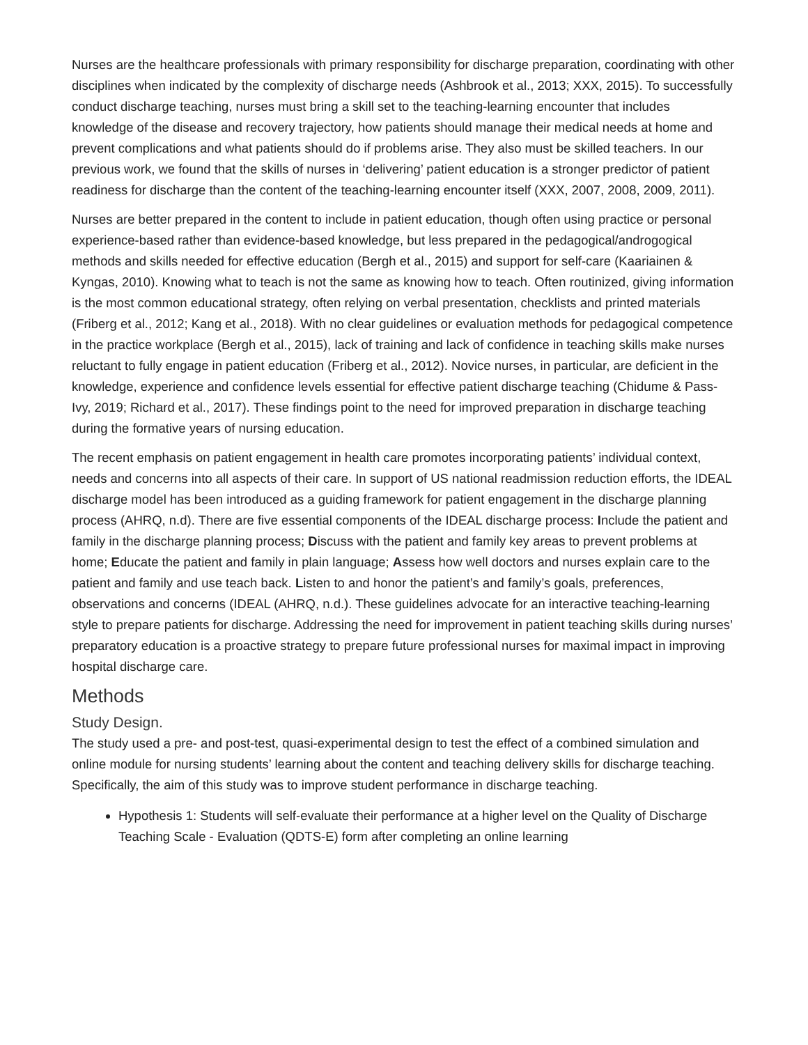Nurses are the healthcare professionals with primary responsibility for discharge preparation, coordinating with other disciplines when indicated by the complexity of discharge needs (Ashbrook et al., 2013; XXX, 2015). To successfully conduct discharge teaching, nurses must bring a skill set to the teaching-learning encounter that includes knowledge of the disease and recovery trajectory, how patients should manage their medical needs at home and prevent complications and what patients should do if problems arise. They also must be skilled teachers. In our previous work, we found that the skills of nurses in ‘delivering’ patient education is a stronger predictor of patient readiness for discharge than the content of the teaching-learning encounter itself (XXX, 2007, 2008, 2009, 2011).
Nurses are better prepared in the content to include in patient education, though often using practice or personal experience-based rather than evidence-based knowledge, but less prepared in the pedagogical/androgogical methods and skills needed for effective education (Bergh et al., 2015) and support for self-care (Kaariainen & Kyngas, 2010). Knowing what to teach is not the same as knowing how to teach. Often routinized, giving information is the most common educational strategy, often relying on verbal presentation, checklists and printed materials (Friberg et al., 2012; Kang et al., 2018). With no clear guidelines or evaluation methods for pedagogical competence in the practice workplace (Bergh et al., 2015), lack of training and lack of confidence in teaching skills make nurses reluctant to fully engage in patient education (Friberg et al., 2012). Novice nurses, in particular, are deficient in the knowledge, experience and confidence levels essential for effective patient discharge teaching (Chidume & Pass-Ivy, 2019; Richard et al., 2017). These findings point to the need for improved preparation in discharge teaching during the formative years of nursing education.
The recent emphasis on patient engagement in health care promotes incorporating patients’ individual context, needs and concerns into all aspects of their care. In support of US national readmission reduction efforts, the IDEAL discharge model has been introduced as a guiding framework for patient engagement in the discharge planning process (AHRQ, n.d). There are five essential components of the IDEAL discharge process: Include the patient and family in the discharge planning process; Discuss with the patient and family key areas to prevent problems at home; Educate the patient and family in plain language; Assess how well doctors and nurses explain care to the patient and family and use teach back. Listen to and honor the patient’s and family’s goals, preferences, observations and concerns (IDEAL (AHRQ, n.d.). These guidelines advocate for an interactive teaching-learning style to prepare patients for discharge. Addressing the need for improvement in patient teaching skills during nurses’ preparatory education is a proactive strategy to prepare future professional nurses for maximal impact in improving hospital discharge care.
Methods
Study Design.
The study used a pre- and post-test, quasi-experimental design to test the effect of a combined simulation and online module for nursing students’ learning about the content and teaching delivery skills for discharge teaching. Specifically, the aim of this study was to improve student performance in discharge teaching.
Hypothesis 1: Students will self-evaluate their performance at a higher level on the Quality of Discharge Teaching Scale - Evaluation (QDTS-E) form after completing an online learning